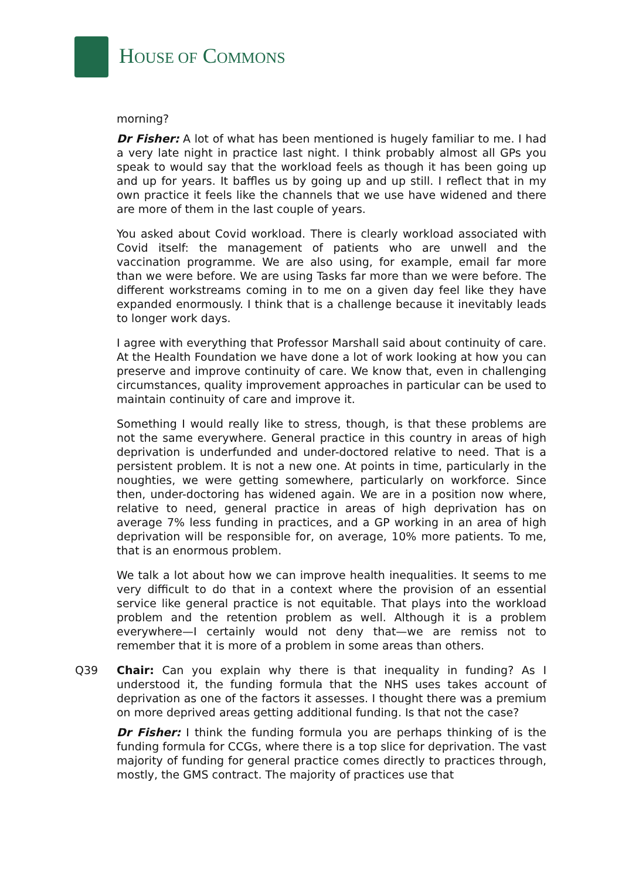HOUSE OF COMMONS
morning?
Dr Fisher: A lot of what has been mentioned is hugely familiar to me. I had a very late night in practice last night. I think probably almost all GPs you speak to would say that the workload feels as though it has been going up and up for years. It baffles us by going up and up still. I reflect that in my own practice it feels like the channels that we use have widened and there are more of them in the last couple of years.
You asked about Covid workload. There is clearly workload associated with Covid itself: the management of patients who are unwell and the vaccination programme. We are also using, for example, email far more than we were before. We are using Tasks far more than we were before. The different workstreams coming in to me on a given day feel like they have expanded enormously. I think that is a challenge because it inevitably leads to longer work days.
I agree with everything that Professor Marshall said about continuity of care. At the Health Foundation we have done a lot of work looking at how you can preserve and improve continuity of care. We know that, even in challenging circumstances, quality improvement approaches in particular can be used to maintain continuity of care and improve it.
Something I would really like to stress, though, is that these problems are not the same everywhere. General practice in this country in areas of high deprivation is underfunded and under-doctored relative to need. That is a persistent problem. It is not a new one. At points in time, particularly in the noughties, we were getting somewhere, particularly on workforce. Since then, under-doctoring has widened again. We are in a position now where, relative to need, general practice in areas of high deprivation has on average 7% less funding in practices, and a GP working in an area of high deprivation will be responsible for, on average, 10% more patients. To me, that is an enormous problem.
We talk a lot about how we can improve health inequalities. It seems to me very difficult to do that in a context where the provision of an essential service like general practice is not equitable. That plays into the workload problem and the retention problem as well. Although it is a problem everywhere—I certainly would not deny that—we are remiss not to remember that it is more of a problem in some areas than others.
Q39 Chair: Can you explain why there is that inequality in funding? As I understood it, the funding formula that the NHS uses takes account of deprivation as one of the factors it assesses. I thought there was a premium on more deprived areas getting additional funding. Is that not the case?
Dr Fisher: I think the funding formula you are perhaps thinking of is the funding formula for CCGs, where there is a top slice for deprivation. The vast majority of funding for general practice comes directly to practices through, mostly, the GMS contract. The majority of practices use that